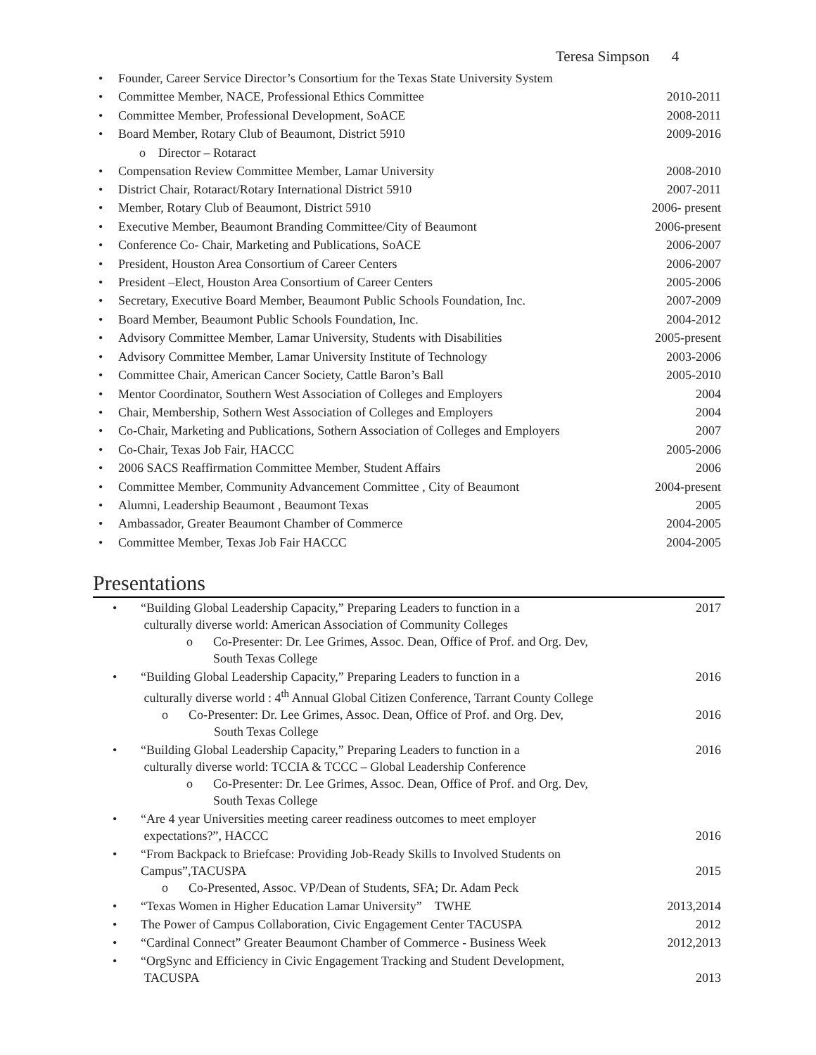Teresa Simpson 4
• Founder, Career Service Director’s Consortium for the Texas State University System
• Committee Member, NACE, Professional Ethics Committee 2010-2011
• Committee Member, Professional Development, SoACE 2008-2011
• Board Member, Rotary Club of Beaumont, District 5910 2009-2016
o Director – Rotaract
• Compensation Review Committee Member, Lamar University 2008-2010
• District Chair, Rotaract/Rotary International District 5910 2007-2011
• Member, Rotary Club of Beaumont, District 5910 2006- present
• Executive Member, Beaumont Branding Committee/City of Beaumont 2006-present
• Conference Co- Chair, Marketing and Publications, SoACE 2006-2007
• President, Houston Area Consortium of Career Centers 2006-2007
• President –Elect, Houston Area Consortium of Career Centers 2005-2006
• Secretary, Executive Board Member, Beaumont Public Schools Foundation, Inc. 2007-2009
• Board Member, Beaumont Public Schools Foundation, Inc. 2004-2012
• Advisory Committee Member, Lamar University, Students with Disabilities 2005-present
• Advisory Committee Member, Lamar University Institute of Technology 2003-2006
• Committee Chair, American Cancer Society, Cattle Baron’s Ball 2005-2010
• Mentor Coordinator, Southern West Association of Colleges and Employers 2004
• Chair, Membership, Sothern West Association of Colleges and Employers 2004
• Co-Chair, Marketing and Publications, Sothern Association of Colleges and Employers 2007
• Co-Chair, Texas Job Fair, HACCC 2005-2006
• 2006 SACS Reaffirmation Committee Member, Student Affairs 2006
• Committee Member, Community Advancement Committee , City of Beaumont 2004-present
• Alumni, Leadership Beaumont , Beaumont Texas 2005
• Ambassador, Greater Beaumont Chamber of Commerce 2004-2005
• Committee Member, Texas Job Fair HACCC 2004-2005
Presentations
• “Building Global Leadership Capacity,” Preparing Leaders to function in a
culturally diverse world: American Association of Community Colleges 2017
o Co-Presenter: Dr. Lee Grimes, Assoc. Dean, Office of Prof. and Org. Dev,
South Texas College
• “Building Global Leadership Capacity,” Preparing Leaders to function in a
culturally diverse world : 4<sup>th</sup> Annual Global Citizen Conference, Tarrant County College 2016
o Co-Presenter: Dr. Lee Grimes, Assoc. Dean, Office of Prof. and Org. Dev,
South Texas College 2016
• “Building Global Leadership Capacity,” Preparing Leaders to function in a
culturally diverse world: TCCIA & TCCC – Global Leadership Conference 2016
o Co-Presenter: Dr. Lee Grimes, Assoc. Dean, Office of Prof. and Org. Dev,
South Texas College
• “Are 4 year Universities meeting career readiness outcomes to meet employer
expectations?”, HACCC
2016
• “From Backpack to Briefcase: Providing Job-Ready Skills to Involved Students on
Campus”,TACUSPA
2015
o Co-Presented, Assoc. VP/Dean of Students, SFA; Dr. Adam Peck
• “Texas Women in Higher Education Lamar University” TWHE 2013,2014
• The Power of Campus Collaboration, Civic Engagement Center TACUSPA 2012
• “Cardinal Connect” Greater Beaumont Chamber of Commerce - Business Week 2012,2013
• “OrgSync and Efficiency in Civic Engagement Tracking and Student Development,
TACUSPA
2013